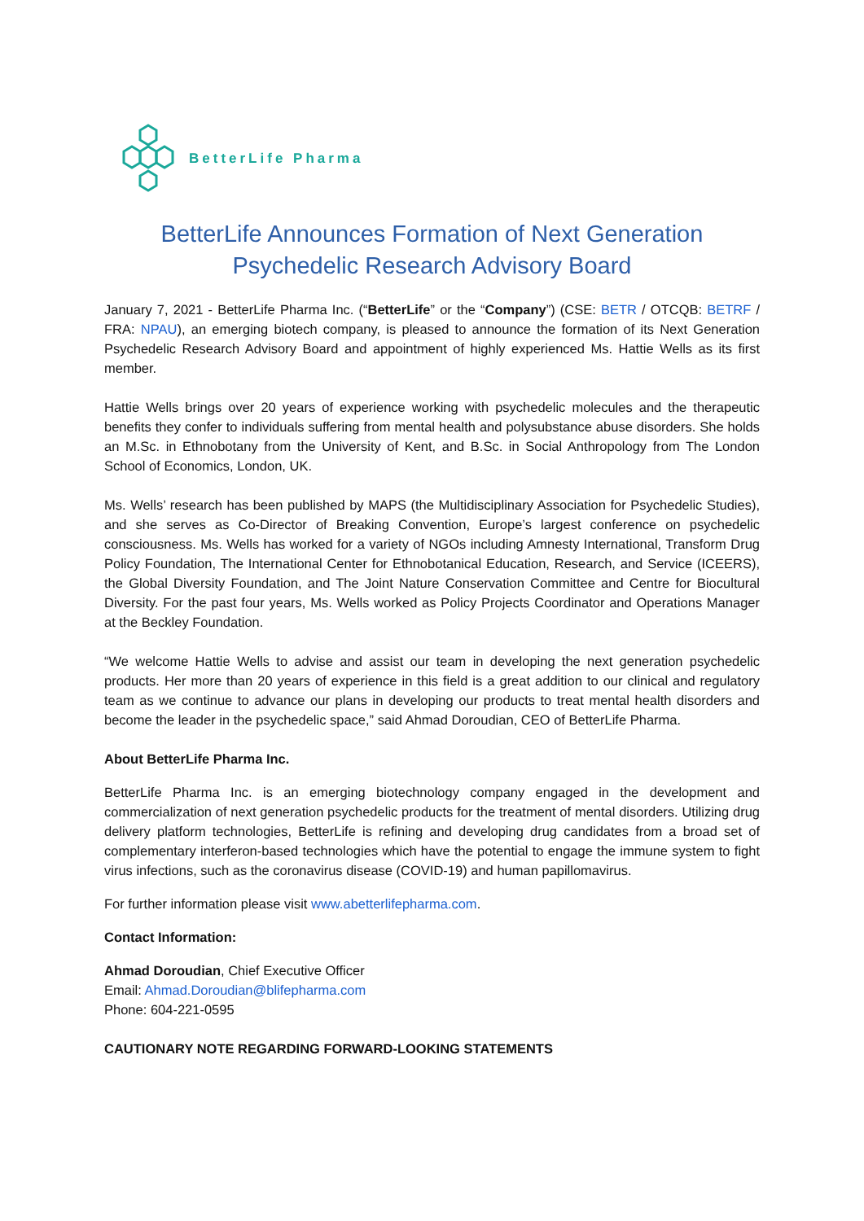BetterLife Pharma
BetterLife Announces Formation of Next Generation
Psychedelic Research Advisory Board
January 7, 2021 - BetterLife Pharma Inc. (“BetterLife” or the “Company”) (CSE: BETR / OTCQB: BETRF / FRA: NPAU), an emerging biotech company, is pleased to announce the formation of its Next Generation Psychedelic Research Advisory Board and appointment of highly experienced Ms. Hattie Wells as its first member.
Hattie Wells brings over 20 years of experience working with psychedelic molecules and the therapeutic benefits they confer to individuals suffering from mental health and polysubstance abuse disorders. She holds an M.Sc. in Ethnobotany from the University of Kent, and B.Sc. in Social Anthropology from The London School of Economics, London, UK.
Ms. Wells’ research has been published by MAPS (the Multidisciplinary Association for Psychedelic Studies), and she serves as Co-Director of Breaking Convention, Europe’s largest conference on psychedelic consciousness. Ms. Wells has worked for a variety of NGOs including Amnesty International, Transform Drug Policy Foundation, The International Center for Ethnobotanical Education, Research, and Service (ICEERS), the Global Diversity Foundation, and The Joint Nature Conservation Committee and Centre for Biocultural Diversity. For the past four years, Ms. Wells worked as Policy Projects Coordinator and Operations Manager at the Beckley Foundation.
“We welcome Hattie Wells to advise and assist our team in developing the next generation psychedelic products. Her more than 20 years of experience in this field is a great addition to our clinical and regulatory team as we continue to advance our plans in developing our products to treat mental health disorders and become the leader in the psychedelic space,” said Ahmad Doroudian, CEO of BetterLife Pharma.
About BetterLife Pharma Inc.
BetterLife Pharma Inc. is an emerging biotechnology company engaged in the development and commercialization of next generation psychedelic products for the treatment of mental disorders. Utilizing drug delivery platform technologies, BetterLife is refining and developing drug candidates from a broad set of complementary interferon-based technologies which have the potential to engage the immune system to fight virus infections, such as the coronavirus disease (COVID-19) and human papillomavirus.
For further information please visit www.abetterlifepharma.com.
Contact Information:
Ahmad Doroudian, Chief Executive Officer
Email: Ahmad.Doroudian@blifepharma.com
Phone: 604-221-0595
CAUTIONARY NOTE REGARDING FORWARD-LOOKING STATEMENTS